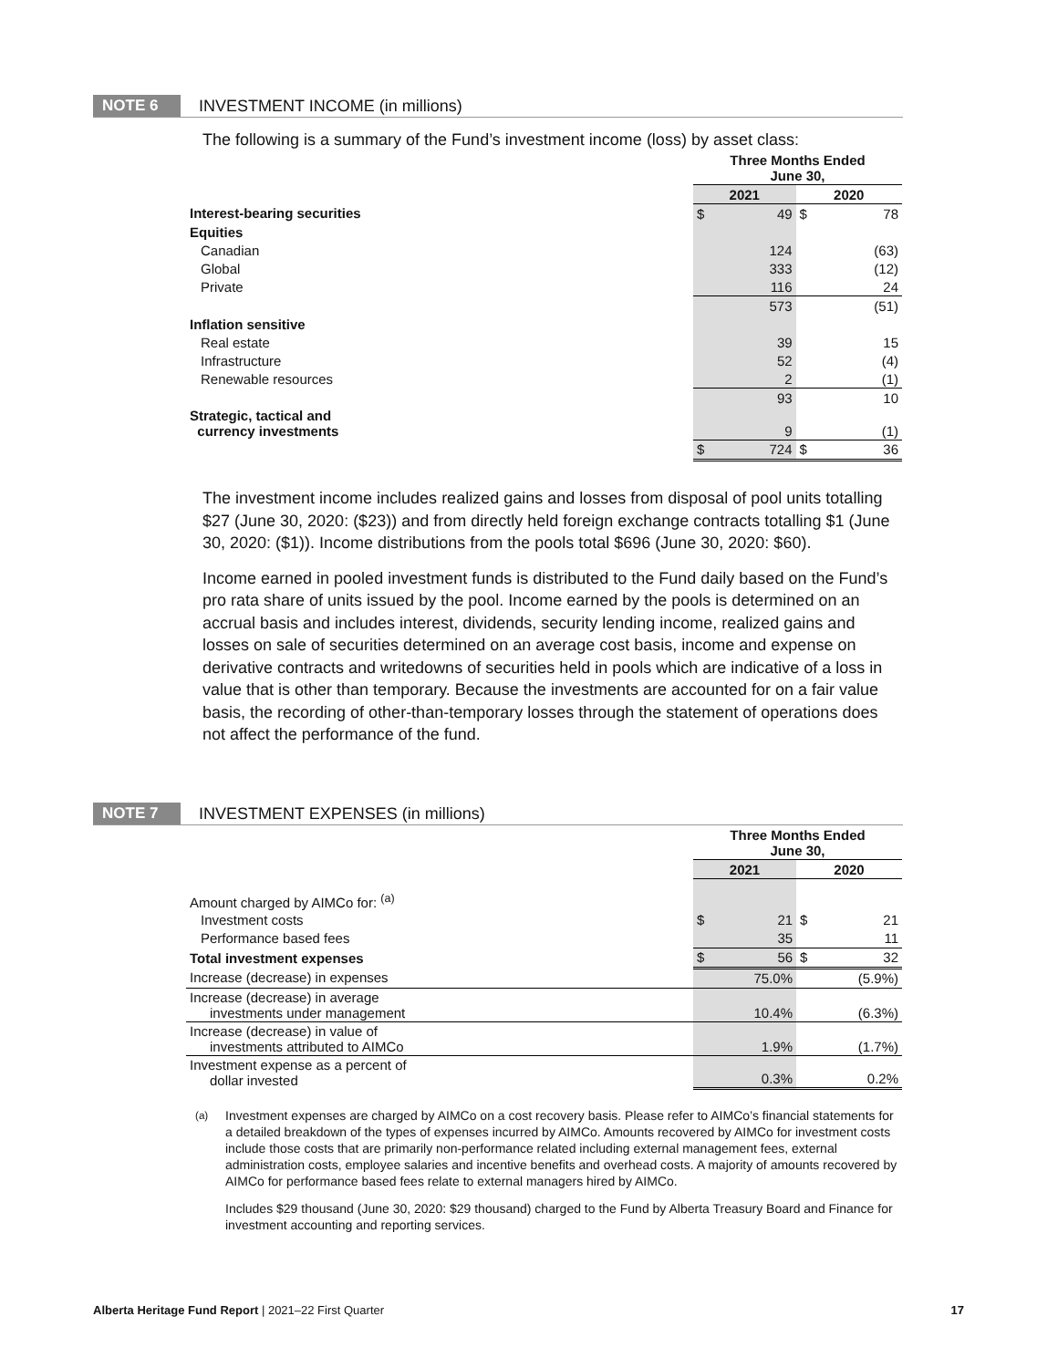NOTE 6 INVESTMENT INCOME (in millions)
The following is a summary of the Fund’s investment income (loss) by asset class:
| | Three Months Ended June 30, | | | |
| | 2021 | | 2020 | |
| Interest-bearing securities | $ | 49 | $ | 78 |
| Equities | | | | |
| Canadian | | 124 | | (63) |
| Global | | 333 | | (12) |
| Private | | 116 | | 24 |
| | | 573 | | (51) |
| Inflation sensitive | | | | |
| Real estate | | 39 | | 15 |
| Infrastructure | | 52 | | (4) |
| Renewable resources | | 2 | | (1) |
| | | 93 | | 10 |
| Strategic, tactical and currency investments | | 9 | | (1) |
| | $ | 724 | $ | 36 |
The investment income includes realized gains and losses from disposal of pool units totalling $27 (June 30, 2020: ($23)) and from directly held foreign exchange contracts totalling $1 (June 30, 2020: ($1)). Income distributions from the pools total $696 (June 30, 2020: $60).
Income earned in pooled investment funds is distributed to the Fund daily based on the Fund’s pro rata share of units issued by the pool. Income earned by the pools is determined on an accrual basis and includes interest, dividends, security lending income, realized gains and losses on sale of securities determined on an average cost basis, income and expense on derivative contracts and writedowns of securities held in pools which are indicative of a loss in value that is other than temporary. Because the investments are accounted for on a fair value basis, the recording of other-than-temporary losses through the statement of operations does not affect the performance of the fund.
NOTE 7 INVESTMENT EXPENSES (in millions)
| | Three Months Ended June 30, | | | |
| | 2021 | | 2020 | |
| Amount charged by AIMCo for: <sup>(a)</sup> | | | | |
| Investment costs | $ | 21 | $ | 21 |
| Performance based fees | | 35 | | 11 |
| Total investment expenses | $ | 56 | $ | 32 |
| Increase (decrease) in expenses | | 75.0% | | (5.9%) |
| Increase (decrease) in average investments under management | | 10.4% | | (6.3%) |
| Increase (decrease) in value of investments attributed to AIMCo | | 1.9% | | (1.7%) |
| Investment expense as a percent of dollar invested | | 0.3% | | 0.2% |
<sup>(a)</sup> Investment expenses are charged by AIMCo on a cost recovery basis. Please refer to AIMCo’s financial statements for a detailed breakdown of the types of expenses incurred by AIMCo. Amounts recovered by AIMCo for investment costs include those costs that are primarily non-performance related including external management fees, external administration costs, employee salaries and incentive benefits and overhead costs. A majority of amounts recovered by AIMCo for performance based fees relate to external managers hired by AIMCo.
Includes $29 thousand (June 30, 2020: $29 thousand) charged to the Fund by Alberta Treasury Board and Finance for investment accounting and reporting services.
Alberta Heritage Fund Report | 2021–22 First Quarter 17